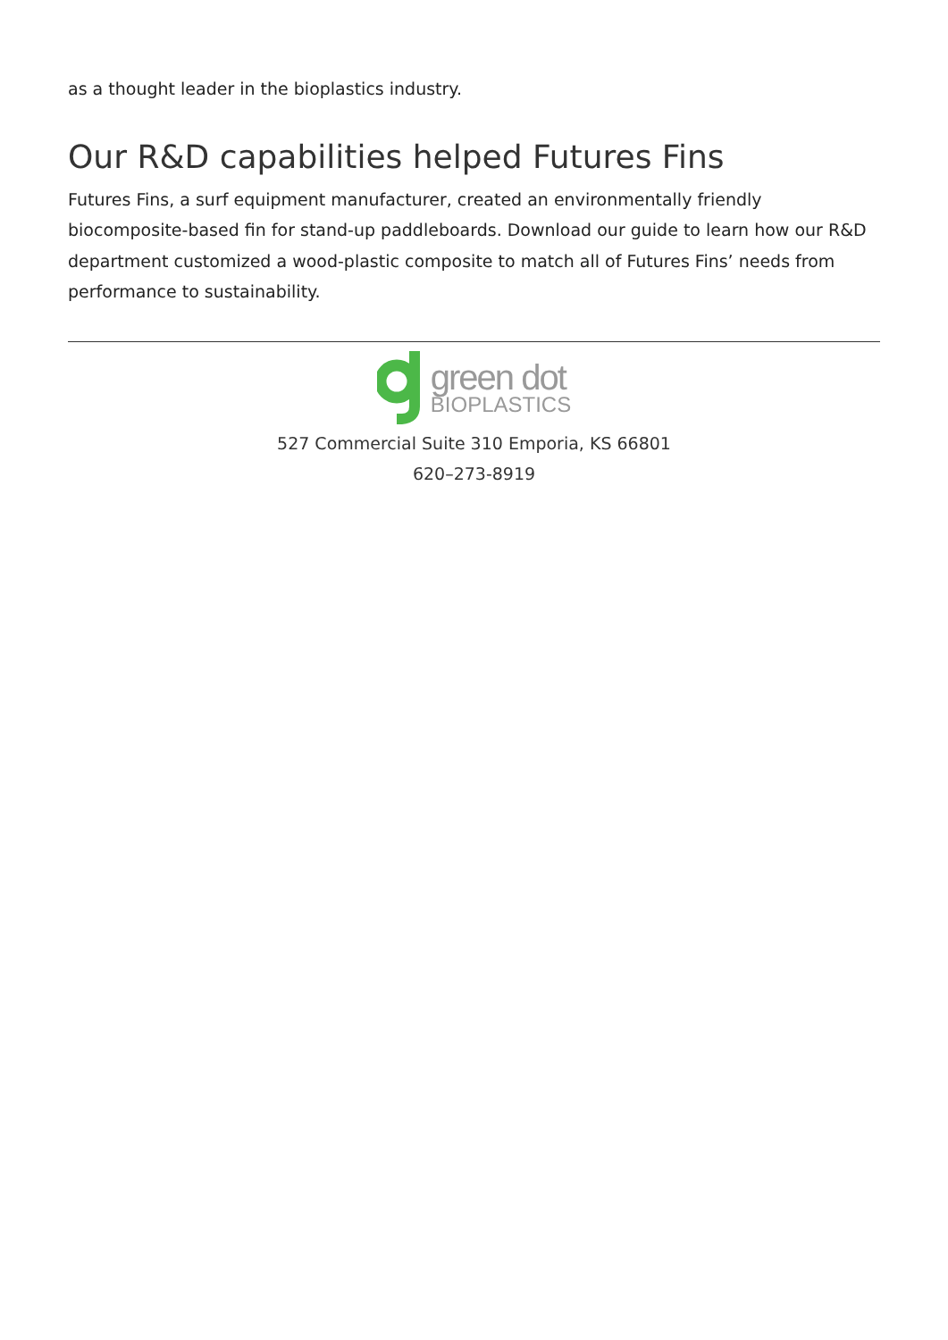as a thought leader in the bioplastics industry.
Our R&D capabilities helped Futures Fins
Futures Fins, a surf equipment manufacturer, created an environmentally friendly biocomposite-based fin for stand-up paddleboards. Download our guide to learn how our R&D department customized a wood-plastic composite to match all of Futures Fins’ needs from performance to sustainability.
green dot
BIOPLASTICS
527 Commercial Suite 310 Emporia, KS 66801
620–273-8919